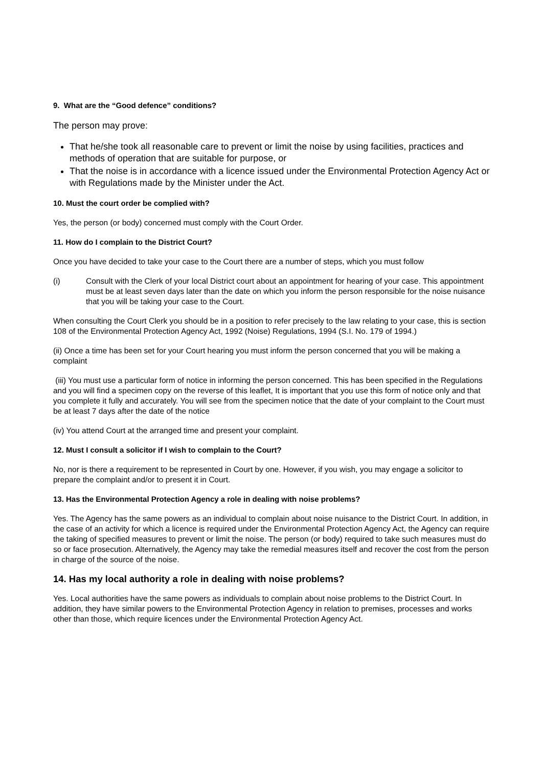9. What are the “Good defence” conditions?
The person may prove:
That he/she took all reasonable care to prevent or limit the noise by using facilities, practices and methods of operation that are suitable for purpose, or
That the noise is in accordance with a licence issued under the Environmental Protection Agency Act or with Regulations made by the Minister under the Act.
10. Must the court order be complied with?
Yes, the person (or body) concerned must comply with the Court Order.
11. How do I complain to the District Court?
Once you have decided to take your case to the Court there are a number of steps, which you must follow
(i) Consult with the Clerk of your local District court about an appointment for hearing of your case. This appointment must be at least seven days later than the date on which you inform the person responsible for the noise nuisance that you will be taking your case to the Court.
When consulting the Court Clerk you should be in a position to refer precisely to the law relating to your case, this is section 108 of the Environmental Protection Agency Act, 1992 (Noise) Regulations, 1994 (S.I. No. 179 of 1994.)
(ii) Once a time has been set for your Court hearing you must inform the person concerned that you will be making a complaint
(iii) You must use a particular form of notice in informing the person concerned. This has been specified in the Regulations and you will find a specimen copy on the reverse of this leaflet, It is important that you use this form of notice only and that you complete it fully and accurately. You will see from the specimen notice that the date of your complaint to the Court must be at least 7 days after the date of the notice
(iv) You attend Court at the arranged time and present your complaint.
12. Must I consult a solicitor if I wish to complain to the Court?
No, nor is there a requirement to be represented in Court by one. However, if you wish, you may engage a solicitor to prepare the complaint and/or to present it in Court.
13. Has the Environmental Protection Agency a role in dealing with noise problems?
Yes. The Agency has the same powers as an individual to complain about noise nuisance to the District Court. In addition, in the case of an activity for which a licence is required under the Environmental Protection Agency Act, the Agency can require the taking of specified measures to prevent or limit the noise. The person (or body) required to take such measures must do so or face prosecution. Alternatively, the Agency may take the remedial measures itself and recover the cost from the person in charge of the source of the noise.
14. Has my local authority a role in dealing with noise problems?
Yes. Local authorities have the same powers as individuals to complain about noise problems to the District Court. In addition, they have similar powers to the Environmental Protection Agency in relation to premises, processes and works other than those, which require licences under the Environmental Protection Agency Act.